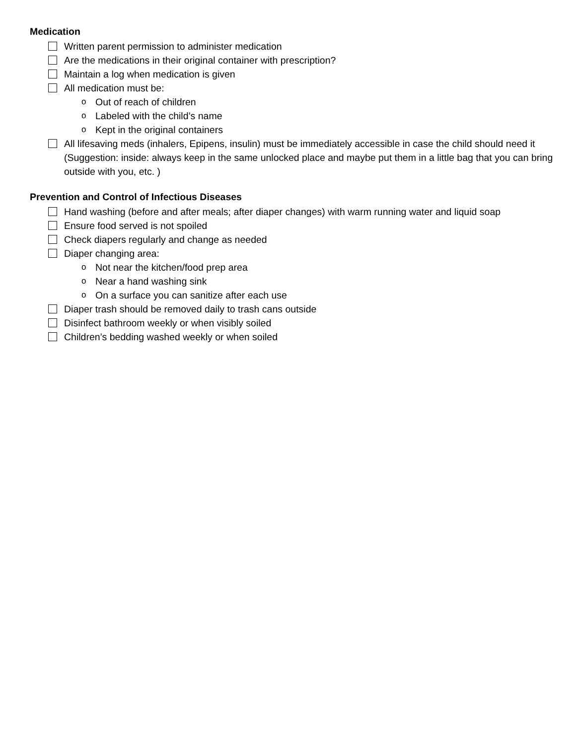Medication
Written parent permission to administer medication
Are the medications in their original container with prescription?
Maintain a log when medication is given
All medication must be:
o Out of reach of children
o Labeled with the child’s name
o Kept in the original containers
All lifesaving meds (inhalers, Epipens, insulin) must be immediately accessible in case the child should need it (Suggestion: inside: always keep in the same unlocked place and maybe put them in a little bag that you can bring outside with you, etc. )
Prevention and Control of Infectious Diseases
Hand washing (before and after meals; after diaper changes) with warm running water and liquid soap
Ensure food served is not spoiled
Check diapers regularly and change as needed
Diaper changing area:
o Not near the kitchen/food prep area
o Near a hand washing sink
o On a surface you can sanitize after each use
Diaper trash should be removed daily to trash cans outside
Disinfect bathroom weekly or when visibly soiled
Children’s bedding washed weekly or when soiled